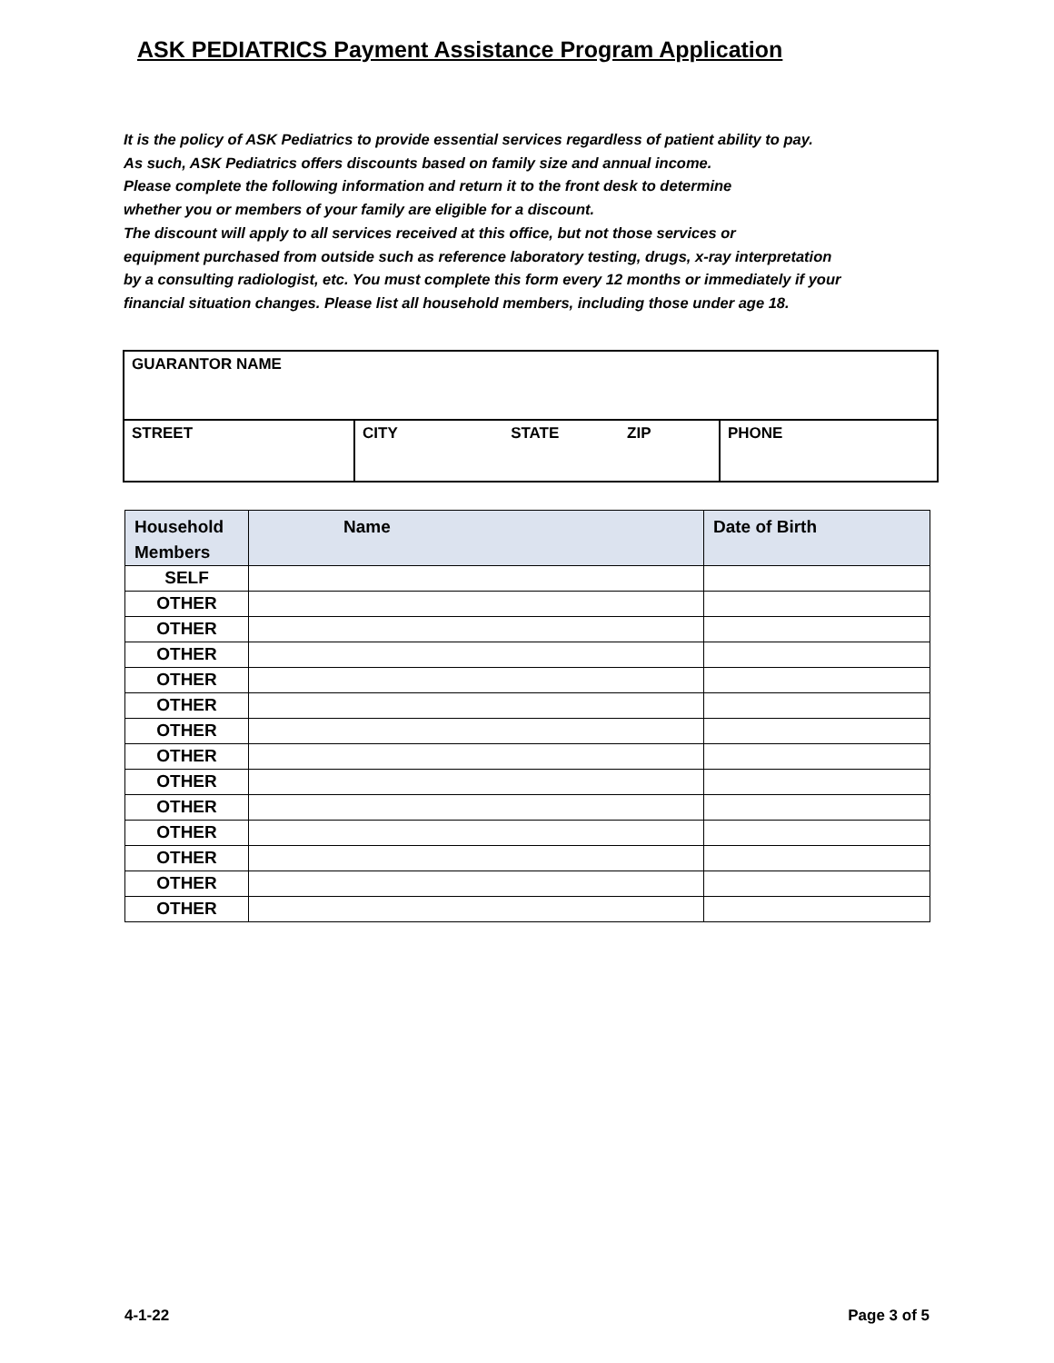ASK PEDIATRICS Payment Assistance Program Application
It is the policy of ASK Pediatrics to provide essential services regardless of patient ability to pay.
As such, ASK Pediatrics offers discounts based on family size and annual income.
Please complete the following information and return it to the front desk to determine
whether you or members of your family are eligible for a discount.
The discount will apply to all services received at this office, but not those services or
equipment purchased from outside such as reference laboratory testing, drugs, x-ray interpretation
by a consulting radiologist, etc. You must complete this form every 12 months or immediately if your
financial situation changes. Please list all household members, including those under age 18.
| GUARANTOR NAME | | |
| STREET | CITY STATE ZIP | PHONE |
| Household Members | Name | Date of Birth |
| --- | --- | --- |
| SELF | | |
| OTHER | | |
| OTHER | | |
| OTHER | | |
| OTHER | | |
| OTHER | | |
| OTHER | | |
| OTHER | | |
| OTHER | | |
| OTHER | | |
| OTHER | | |
| OTHER | | |
| OTHER | | |
| OTHER | | |
4-1-22 Page 3 of 5